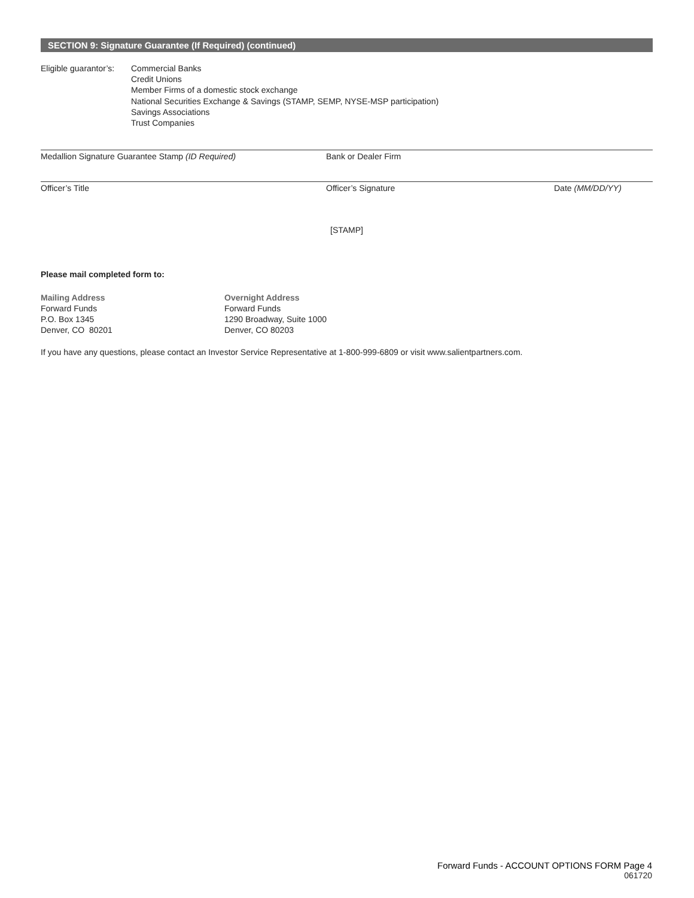SECTION 9: Signature Guarantee (If Required) (continued)
Eligible guarantor’s:
Commercial Banks
Credit Unions
Member Firms of a domestic stock exchange
National Securities Exchange & Savings (STAMP, SEMP, NYSE-MSP participation)
Savings Associations
Trust Companies
Medallion Signature Guarantee Stamp (ID Required) Bank or Dealer Firm
Officer’s Title Officer’s Signature Date (MM/DD/YY)
[STAMP]
Please mail completed form to:
Mailing Address
Forward Funds
P.O. Box 1345
Denver, CO 80201
Overnight Address
Forward Funds
1290 Broadway, Suite 1000
Denver, CO 80203
If you have any questions, please contact an Investor Service Representative at 1-800-999-6809 or visit www.salientpartners.com.
Forward Funds - ACCOUNT OPTIONS FORM Page 4
061720